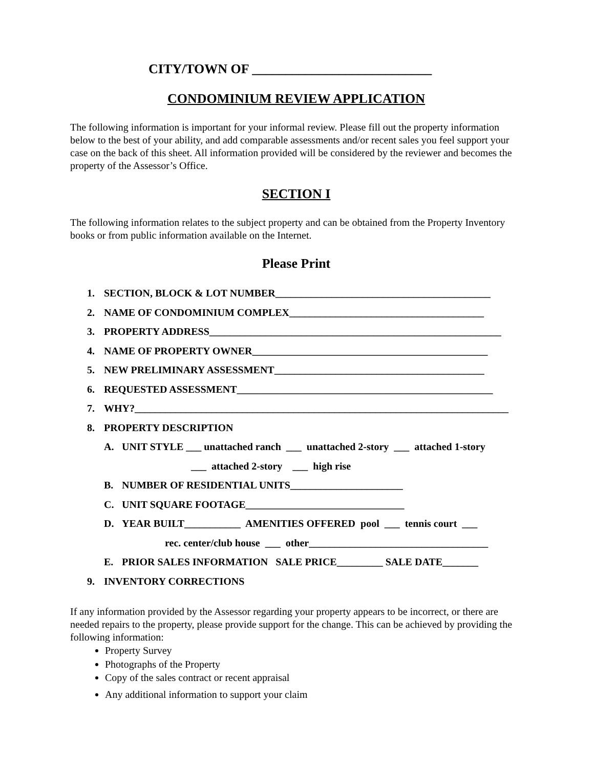CITY/TOWN OF ___________________________
CONDOMINIUM REVIEW APPLICATION
The following information is important for your informal review. Please fill out the property information below to the best of your ability, and add comparable assessments and/or recent sales you feel support your case on the back of this sheet. All information provided will be considered by the reviewer and becomes the property of the Assessor’s Office.
SECTION I
The following information relates to the subject property and can be obtained from the Property Inventory books or from public information available on the Internet.
Please Print
1. SECTION, BLOCK & LOT NUMBER__________________________________________
2. NAME OF CONDOMINIUM COMPLEX______________________________________
3. PROPERTY ADDRESS_________________________________________________________
4. NAME OF PROPERTY OWNER______________________________________________
5. NEW PRELIMINARY ASSESSMENT_________________________________________
6. REQUESTED ASSESSMENT__________________________________________________
7. WHY?_________________________________________________________________________
8. PROPERTY DESCRIPTION
A. UNIT STYLE ___ unattached ranch ___ unattached 2-story ___ attached 1-story
___ attached 2-story ___ high rise
B. NUMBER OF RESIDENTIAL UNITS______________________
C. UNIT SQUARE FOOTAGE_______________________________
D. YEAR BUILT___________ AMENITIES OFFERED pool ___ tennis court ___
rec. center/club house ___ other___________________________________
E. PRIOR SALES INFORMATION SALE PRICE_________ SALE DATE_______
9. INVENTORY CORRECTIONS
If any information provided by the Assessor regarding your property appears to be incorrect, or there are needed repairs to the property, please provide support for the change. This can be achieved by providing the following information:
Property Survey
Photographs of the Property
Copy of the sales contract or recent appraisal
Any additional information to support your claim